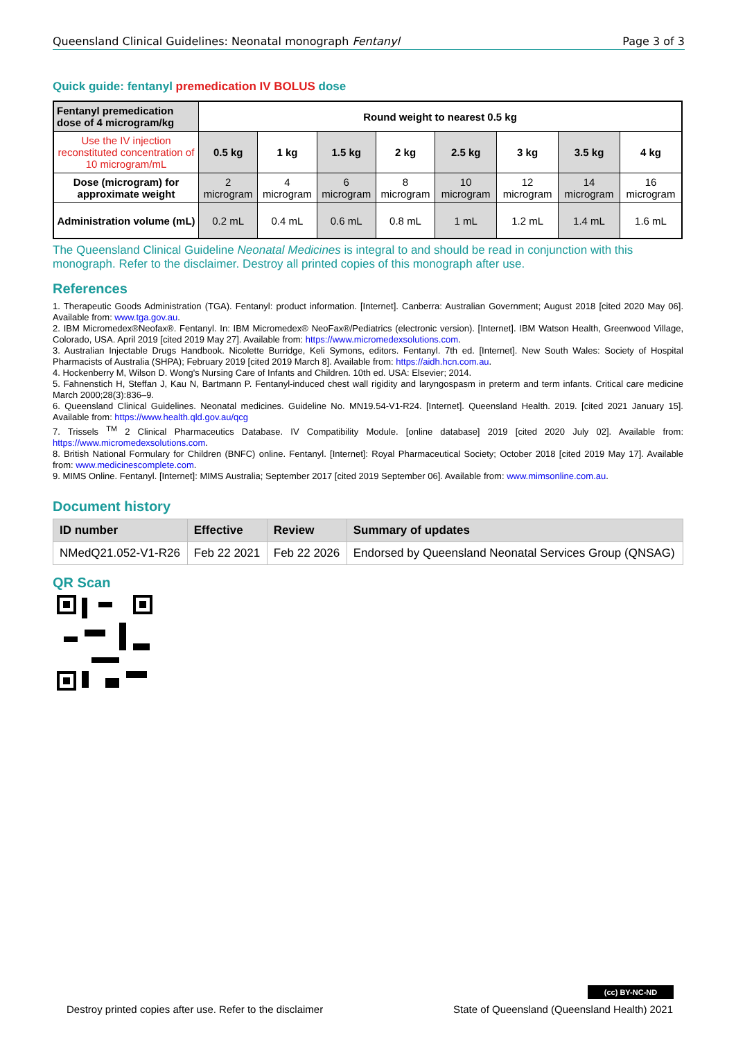Queensland Clinical Guidelines: Neonatal monograph Fentanyl Page 3 of 3
Quick guide: fentanyl premedication IV BOLUS dose
| Fentanyl premedication dose of 4 microgram/kg | Round weight to nearest 0.5 kg | | | | | | | |
| --- | --- | --- | --- | --- | --- | --- | --- | --- |
| Use the IV injection reconstituted concentration of 10 microgram/mL | 0.5 kg | 1 kg | 1.5 kg | 2 kg | 2.5 kg | 3 kg | 3.5 kg | 4 kg |
| Dose (microgram) for approximate weight | 2 microgram | 4 microgram | 6 microgram | 8 microgram | 10 microgram | 12 microgram | 14 microgram | 16 microgram |
| Administration volume (mL) | 0.2 mL | 0.4 mL | 0.6 mL | 0.8 mL | 1 mL | 1.2 mL | 1.4 mL | 1.6 mL |
The Queensland Clinical Guideline Neonatal Medicines is integral to and should be read in conjunction with this monograph. Refer to the disclaimer. Destroy all printed copies of this monograph after use.
References
1. Therapeutic Goods Administration (TGA). Fentanyl: product information. [Internet]. Canberra: Australian Government; August 2018 [cited 2020 May 06]. Available from: www.tga.gov.au.
2. IBM Micromedex®Neofax®. Fentanyl. In: IBM Micromedex® NeoFax®/Pediatrics (electronic version). [Internet]. IBM Watson Health, Greenwood Village, Colorado, USA. April 2019 [cited 2019 May 27]. Available from: https://www.micromedexsolutions.com.
3. Australian Injectable Drugs Handbook. Nicolette Burridge, Keli Symons, editors. Fentanyl. 7th ed. [Internet]. New South Wales: Society of Hospital Pharmacists of Australia (SHPA); February 2019 [cited 2019 March 8]. Available from: https://aidh.hcn.com.au.
4. Hockenberry M, Wilson D. Wong's Nursing Care of Infants and Children. 10th ed. USA: Elsevier; 2014.
5. Fahnenstich H, Steffan J, Kau N, Bartmann P. Fentanyl-induced chest wall rigidity and laryngospasm in preterm and term infants. Critical care medicine March 2000;28(3):836–9.
6. Queensland Clinical Guidelines. Neonatal medicines. Guideline No. MN19.54-V1-R24. [Internet]. Queensland Health. 2019. [cited 2021 January 15]. Available from: https://www.health.qld.gov.au/qcg
7. Trissels <sup>TM</sup> 2 Clinical Pharmaceutics Database. IV Compatibility Module. [online database] 2019 [cited 2020 July 02]. Available from: https://www.micromedexsolutions.com.
8. British National Formulary for Children (BNFC) online. Fentanyl. [Internet]: Royal Pharmaceutical Society; October 2018 [cited 2019 May 17]. Available from: www.medicinescomplete.com.
9. MIMS Online. Fentanyl. [Internet]: MIMS Australia; September 2017 [cited 2019 September 06]. Available from: www.mimsonline.com.au.
Document history
| ID number | Effective | Review | Summary of updates |
| --- | --- | --- | --- |
| NMedQ21.052-V1-R26 | Feb 22 2021 | Feb 22 2026 | Endorsed by Queensland Neonatal Services Group (QNSAG) |
QR Scan
(cc) BY-NC-ND
Destroy printed copies after use. Refer to the disclaimer State of Queensland (Queensland Health) 2021